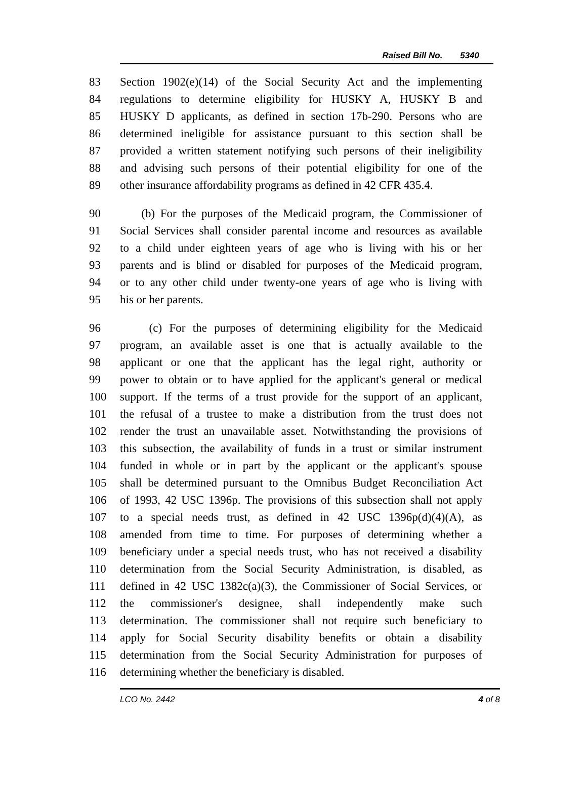Raised Bill No. 5340
83 Section 1902(e)(14) of the Social Security Act and the implementing
84 regulations to determine eligibility for HUSKY A, HUSKY B and
85 HUSKY D applicants, as defined in section 17b-290. Persons who are
86 determined ineligible for assistance pursuant to this section shall be
87 provided a written statement notifying such persons of their ineligibility
88 and advising such persons of their potential eligibility for one of the
89 other insurance affordability programs as defined in 42 CFR 435.4.
90 (b) For the purposes of the Medicaid program, the Commissioner of
91 Social Services shall consider parental income and resources as available
92 to a child under eighteen years of age who is living with his or her
93 parents and is blind or disabled for purposes of the Medicaid program,
94 or to any other child under twenty-one years of age who is living with
95 his or her parents.
96 (c) For the purposes of determining eligibility for the Medicaid
97 program, an available asset is one that is actually available to the
98 applicant or one that the applicant has the legal right, authority or
99 power to obtain or to have applied for the applicant's general or medical
100 support. If the terms of a trust provide for the support of an applicant,
101 the refusal of a trustee to make a distribution from the trust does not
102 render the trust an unavailable asset. Notwithstanding the provisions of
103 this subsection, the availability of funds in a trust or similar instrument
104 funded in whole or in part by the applicant or the applicant's spouse
105 shall be determined pursuant to the Omnibus Budget Reconciliation Act
106 of 1993, 42 USC 1396p. The provisions of this subsection shall not apply
107 to a special needs trust, as defined in 42 USC 1396p(d)(4)(A), as
108 amended from time to time. For purposes of determining whether a
109 beneficiary under a special needs trust, who has not received a disability
110 determination from the Social Security Administration, is disabled, as
111 defined in 42 USC 1382c(a)(3), the Commissioner of Social Services, or
112 the commissioner's designee, shall independently make such
113 determination. The commissioner shall not require such beneficiary to
114 apply for Social Security disability benefits or obtain a disability
115 determination from the Social Security Administration for purposes of
116 determining whether the beneficiary is disabled.
LCO No. 2442 4 of 8